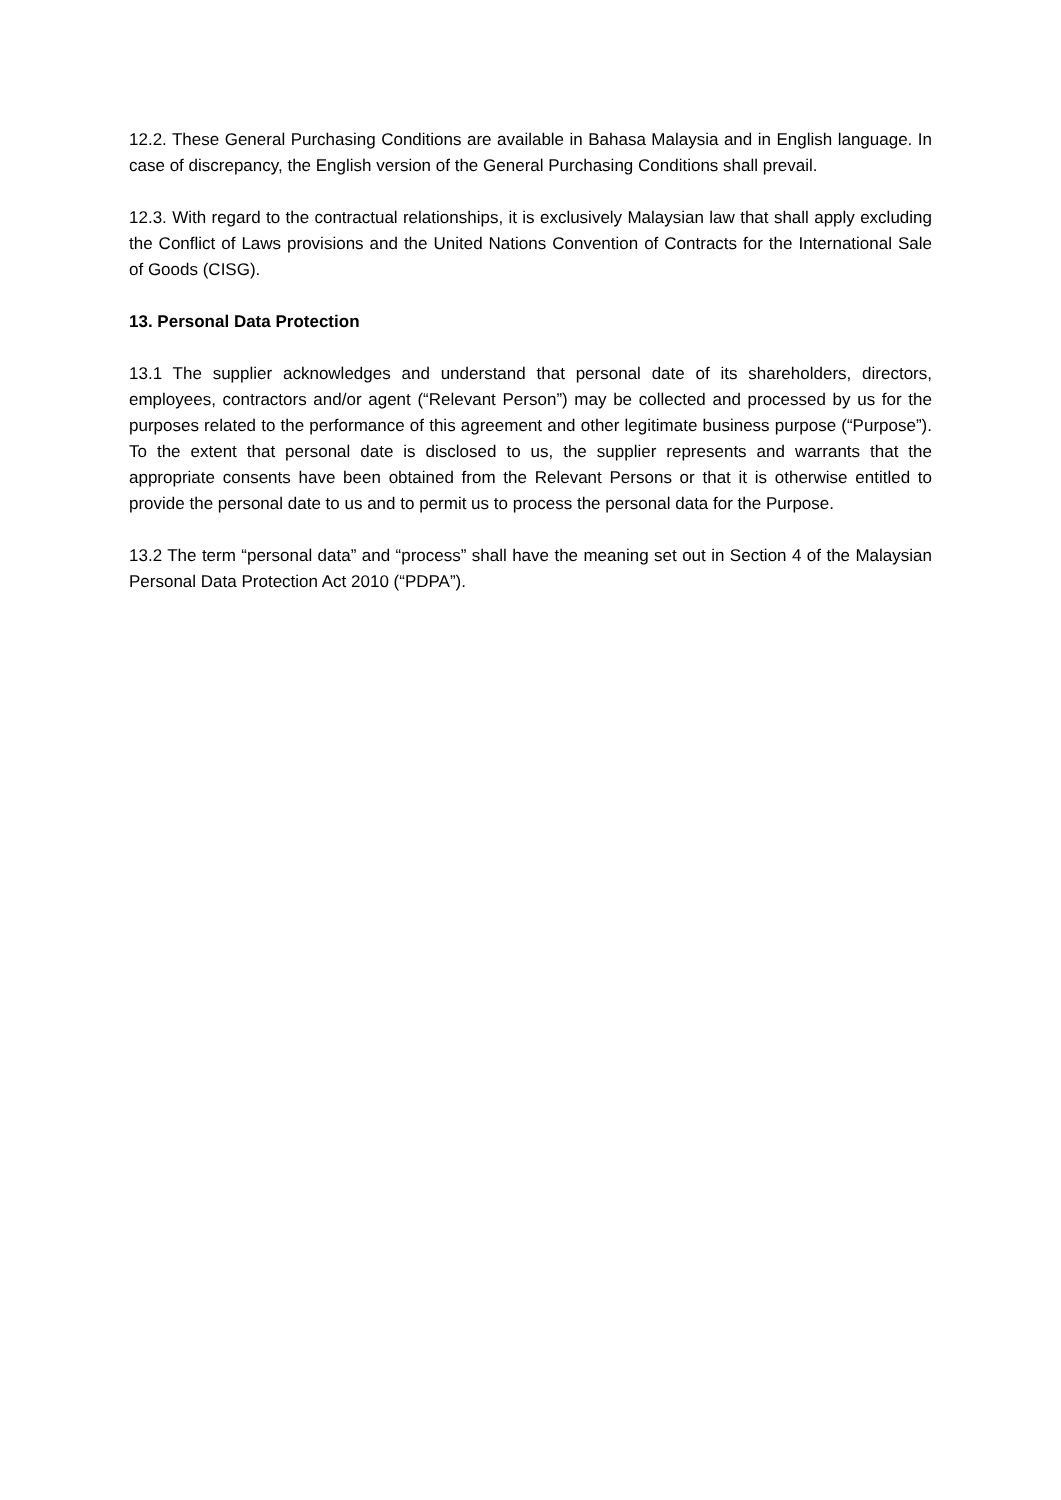12.2. These General Purchasing Conditions are available in Bahasa Malaysia and in English language. In case of discrepancy, the English version of the General Purchasing Conditions shall prevail.
12.3. With regard to the contractual relationships, it is exclusively Malaysian law that shall apply excluding the Conflict of Laws provisions and the United Nations Convention of Contracts for the International Sale of Goods (CISG).
13. Personal Data Protection
13.1 The supplier acknowledges and understand that personal date of its shareholders, directors, employees, contractors and/or agent (“Relevant Person”) may be collected and processed by us for the purposes related to the performance of this agreement and other legitimate business purpose (“Purpose”). To the extent that personal date is disclosed to us, the supplier represents and warrants that the appropriate consents have been obtained from the Relevant Persons or that it is otherwise entitled to provide the personal date to us and to permit us to process the personal data for the Purpose.
13.2 The term “personal data” and “process” shall have the meaning set out in Section 4 of the Malaysian Personal Data Protection Act 2010 (“PDPA”).